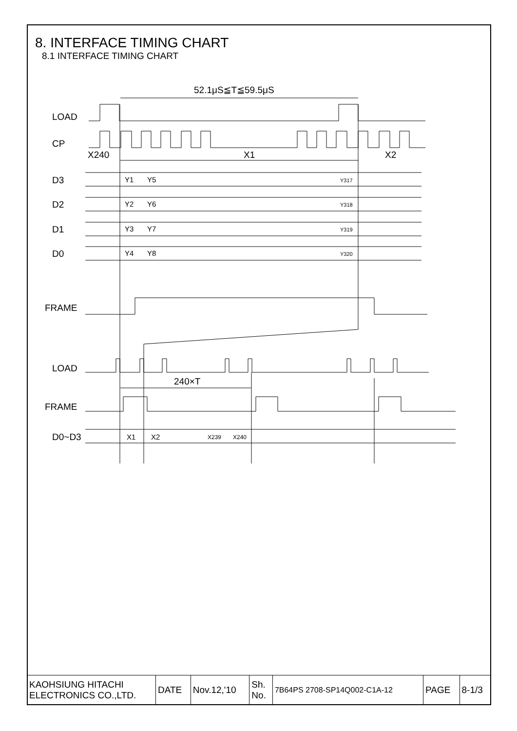8. INTERFACE TIMING CHART
8.1 INTERFACE TIMING CHART
52.1μS≦T≦59.5μS
LOAD
CP
X240
X1
X2
D3
D2
D1
D0
Y1
Y5
Y2
Y6
Y3
Y7
Y4
Y8
Y317
Y318
Y319
Y320
FRAME
LOAD
240×T
FRAME
D0~D3
X1
X2
X239
X240
| KAOHSIUNG HITACHI ELECTRONICS CO.,LTD. | DATE | Nov.12,'10 | Sh. No. | 7B64PS 2708-SP14Q002-C1A-12 | PAGE | 8-1/3 |